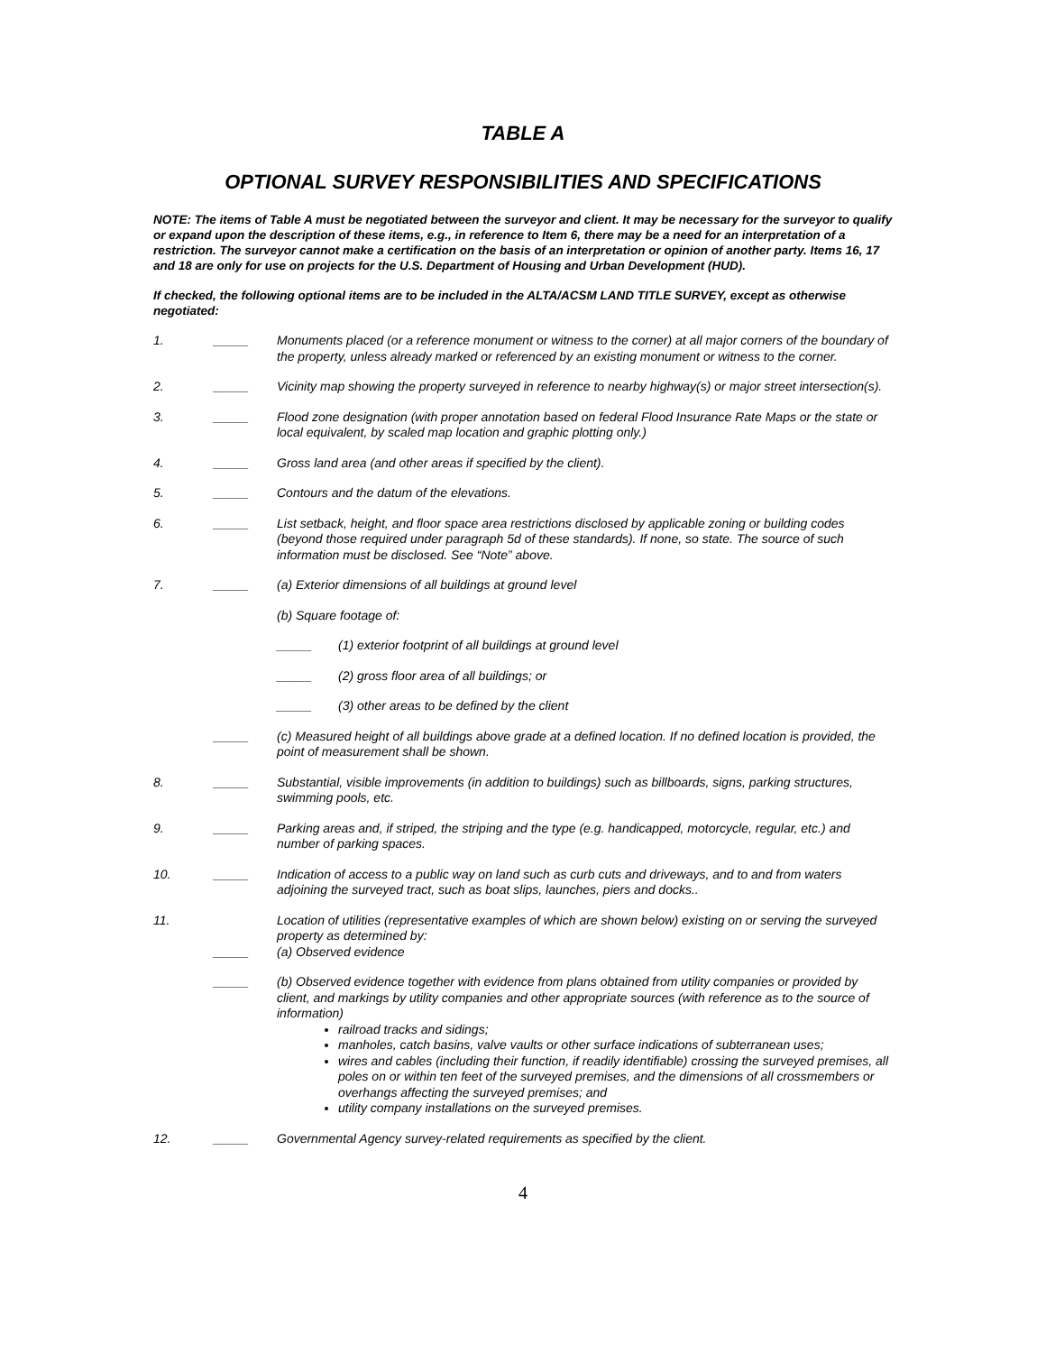TABLE A
OPTIONAL SURVEY RESPONSIBILITIES AND SPECIFICATIONS
NOTE: The items of Table A must be negotiated between the surveyor and client. It may be necessary for the surveyor to qualify or expand upon the description of these items, e.g., in reference to Item 6, there may be a need for an interpretation of a restriction. The surveyor cannot make a certification on the basis of an interpretation or opinion of another party. Items 16, 17 and 18 are only for use on projects for the U.S. Department of Housing and Urban Development (HUD).
If checked, the following optional items are to be included in the ALTA/ACSM LAND TITLE SURVEY, except as otherwise negotiated:
1. _____ Monuments placed (or a reference monument or witness to the corner) at all major corners of the boundary of the property, unless already marked or referenced by an existing monument or witness to the corner.
2. _____ Vicinity map showing the property surveyed in reference to nearby highway(s) or major street intersection(s).
3. _____ Flood zone designation (with proper annotation based on federal Flood Insurance Rate Maps or the state or local equivalent, by scaled map location and graphic plotting only.)
4. _____ Gross land area (and other areas if specified by the client).
5. _____ Contours and the datum of the elevations.
6. _____ List setback, height, and floor space area restrictions disclosed by applicable zoning or building codes (beyond those required under paragraph 5d of these standards). If none, so state. The source of such information must be disclosed. See “Note” above.
7. _____ (a) Exterior dimensions of all buildings at ground level
(b) Square footage of:
_____ (1) exterior footprint of all buildings at ground level
_____ (2) gross floor area of all buildings; or
_____ (3) other areas to be defined by the client
_____ (c) Measured height of all buildings above grade at a defined location. If no defined location is provided, the point of measurement shall be shown.
8. _____ Substantial, visible improvements (in addition to buildings) such as billboards, signs, parking structures, swimming pools, etc.
9. _____ Parking areas and, if striped, the striping and the type (e.g. handicapped, motorcycle, regular, etc.) and number of parking spaces.
10. _____ Indication of access to a public way on land such as curb cuts and driveways, and to and from waters adjoining the surveyed tract, such as boat slips, launches, piers and docks..
11.
_____ Location of utilities (representative examples of which are shown below) existing on or serving the surveyed property as determined by:
(a) Observed evidence
_____ (b) Observed evidence together with evidence from plans obtained from utility companies or provided by client, and markings by utility companies and other appropriate sources (with reference as to the source of information)
railroad tracks and sidings;
manholes, catch basins, valve vaults or other surface indications of subterranean uses;
wires and cables (including their function, if readily identifiable) crossing the surveyed premises, all poles on or within ten feet of the surveyed premises, and the dimensions of all crossmembers or overhangs affecting the surveyed premises; and
utility company installations on the surveyed premises.
12. _____ Governmental Agency survey-related requirements as specified by the client.
4